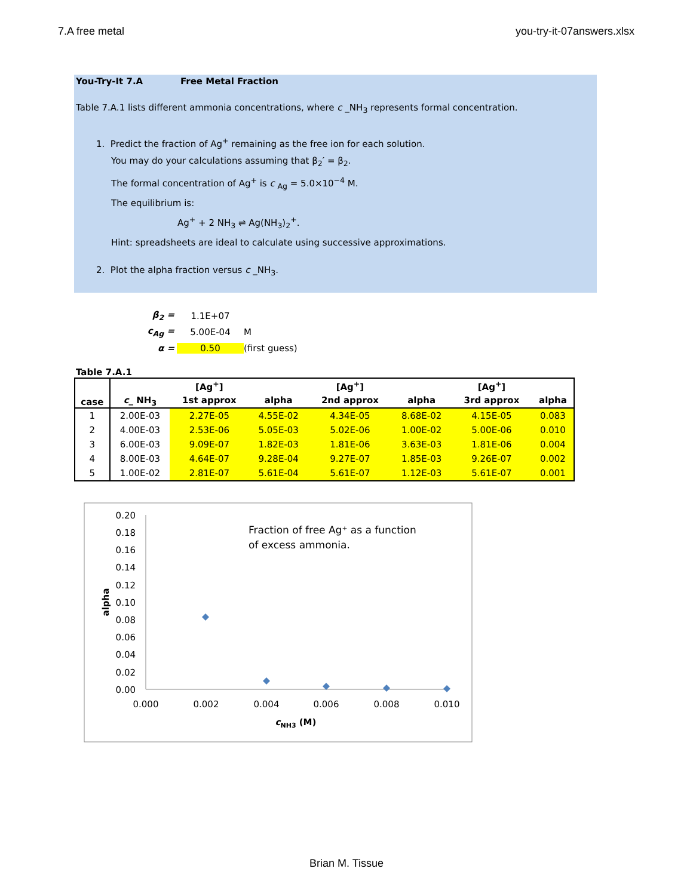7.A free metal you-try-it-07answers.xlsx
You-Try-It 7.A Free Metal Fraction
Table 7.A.1 lists different ammonia concentrations, where c _NH<sub>3</sub> represents formal concentration.
1. Predict the fraction of Ag<sup>+</sup> remaining as the free ion for each solution.
You may do your calculations assuming that β<sub>2</sub>′ = β<sub>2</sub>.
The formal concentration of Ag<sup>+</sup> is c <sub>Ag</sub> = 5.0×10<sup>−4</sup> M.
The equilibrium is:
Ag<sup>+</sup> + 2 NH<sub>3</sub> ⇌ Ag(NH<sub>3</sub>)<sub>2</sub><sup>+</sup>.
Hint: spreadsheets are ideal to calculate using successive approximations.
2. Plot the alpha fraction versus c _NH<sub>3</sub>.
β<sub>2</sub> = 1.1E+07
c<sub>Ag</sub> = 5.00E-04 M
α = 0.50 (first guess)
Table 7.A.1
| case | c _ NH<sub>3</sub> | [Ag<sup>+</sup>] | | [Ag<sup>+</sup>] | | [Ag<sup>+</sup>] | |
| --- | --- | --- | --- | --- | --- | --- | --- |
| | | 1st approx | alpha | 2nd approx | alpha | 3rd approx | alpha |
| 1 | 2.00E-03 | 2.27E-05 | 4.55E-02 | 4.34E-05 | 8.68E-02 | 4.15E-05 | 0.083 |
| 2 | 4.00E-03 | 2.53E-06 | 5.05E-03 | 5.02E-06 | 1.00E-02 | 5.00E-06 | 0.010 |
| 3 | 6.00E-03 | 9.09E-07 | 1.82E-03 | 1.81E-06 | 3.63E-03 | 1.81E-06 | 0.004 |
| 4 | 8.00E-03 | 4.64E-07 | 9.28E-04 | 9.27E-07 | 1.85E-03 | 9.26E-07 | 0.002 |
| 5 | 1.00E-02 | 2.81E-07 | 5.61E-04 | 5.61E-07 | 1.12E-03 | 5.61E-07 | 0.001 |
0.20
0.18
0.16
0.14
0.12
0.10
0.08
0.06
0.04
0.02
0.00
0.000
0.002
0.004
0.006
0.008
0.010
cNH3 (M)
alpha
Fraction of free Ag⁺ as a function
of excess ammonia.
Brian M. Tissue